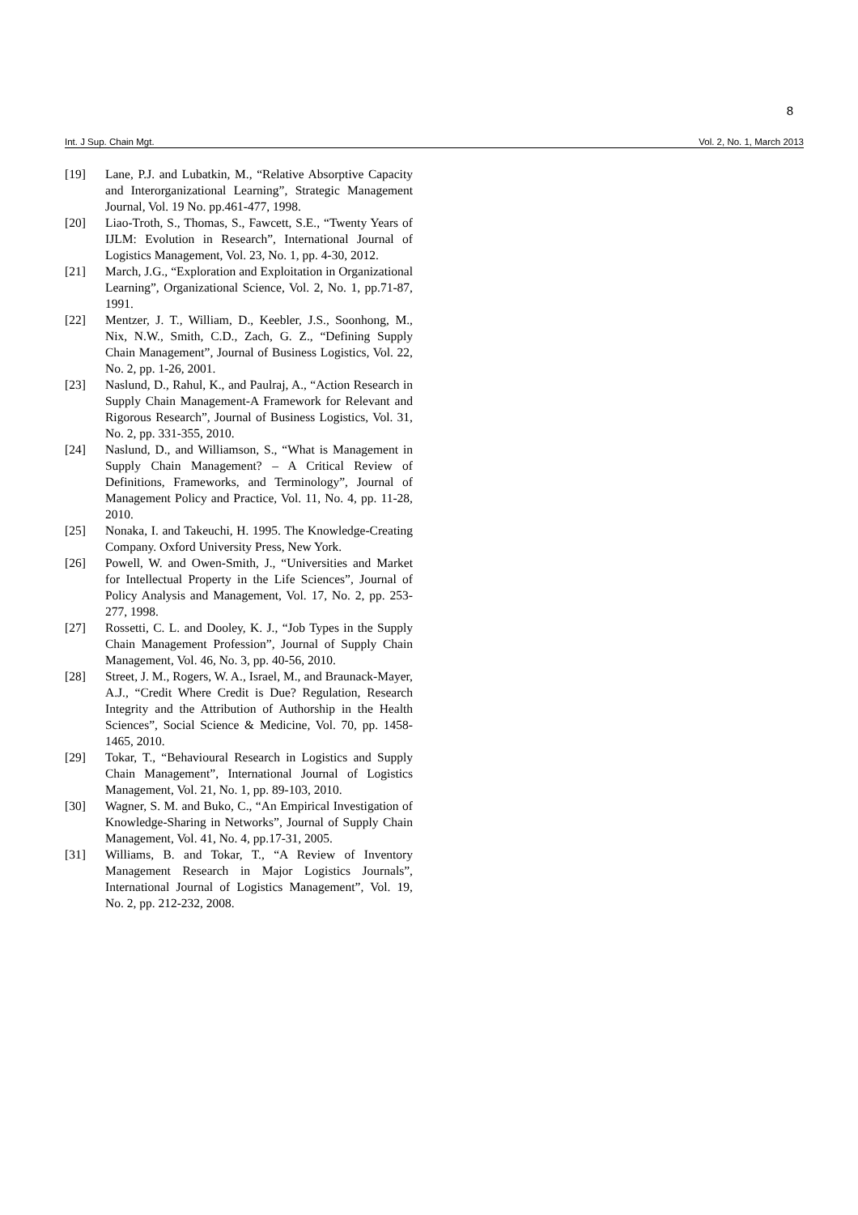8
Int. J Sup. Chain Mgt. Vol. 2, No. 1, March 2013
[19] Lane, P.J. and Lubatkin, M., “Relative Absorptive Capacity and Interorganizational Learning”, Strategic Management Journal, Vol. 19 No. pp.461-477, 1998.
[20] Liao-Troth, S., Thomas, S., Fawcett, S.E., “Twenty Years of IJLM: Evolution in Research”, International Journal of Logistics Management, Vol. 23, No. 1, pp. 4-30, 2012.
[21] March, J.G., “Exploration and Exploitation in Organizational Learning”, Organizational Science, Vol. 2, No. 1, pp.71-87, 1991.
[22] Mentzer, J. T., William, D., Keebler, J.S., Soonhong, M., Nix, N.W., Smith, C.D., Zach, G. Z., “Defining Supply Chain Management”, Journal of Business Logistics, Vol. 22, No. 2, pp. 1-26, 2001.
[23] Naslund, D., Rahul, K., and Paulraj, A., “Action Research in Supply Chain Management-A Framework for Relevant and Rigorous Research”, Journal of Business Logistics, Vol. 31, No. 2, pp. 331-355, 2010.
[24] Naslund, D., and Williamson, S., “What is Management in Supply Chain Management? – A Critical Review of Definitions, Frameworks, and Terminology”, Journal of Management Policy and Practice, Vol. 11, No. 4, pp. 11-28, 2010.
[25] Nonaka, I. and Takeuchi, H. 1995. The Knowledge-Creating Company. Oxford University Press, New York.
[26] Powell, W. and Owen-Smith, J., “Universities and Market for Intellectual Property in the Life Sciences”, Journal of Policy Analysis and Management, Vol. 17, No. 2, pp. 253-277, 1998.
[27] Rossetti, C. L. and Dooley, K. J., “Job Types in the Supply Chain Management Profession”, Journal of Supply Chain Management, Vol. 46, No. 3, pp. 40-56, 2010.
[28] Street, J. M., Rogers, W. A., Israel, M., and Braunack-Mayer, A.J., “Credit Where Credit is Due? Regulation, Research Integrity and the Attribution of Authorship in the Health Sciences”, Social Science & Medicine, Vol. 70, pp. 1458-1465, 2010.
[29] Tokar, T., “Behavioural Research in Logistics and Supply Chain Management”, International Journal of Logistics Management, Vol. 21, No. 1, pp. 89-103, 2010.
[30] Wagner, S. M. and Buko, C., “An Empirical Investigation of Knowledge-Sharing in Networks”, Journal of Supply Chain Management, Vol. 41, No. 4, pp.17-31, 2005.
[31] Williams, B. and Tokar, T., “A Review of Inventory Management Research in Major Logistics Journals”, International Journal of Logistics Management”, Vol. 19, No. 2, pp. 212-232, 2008.